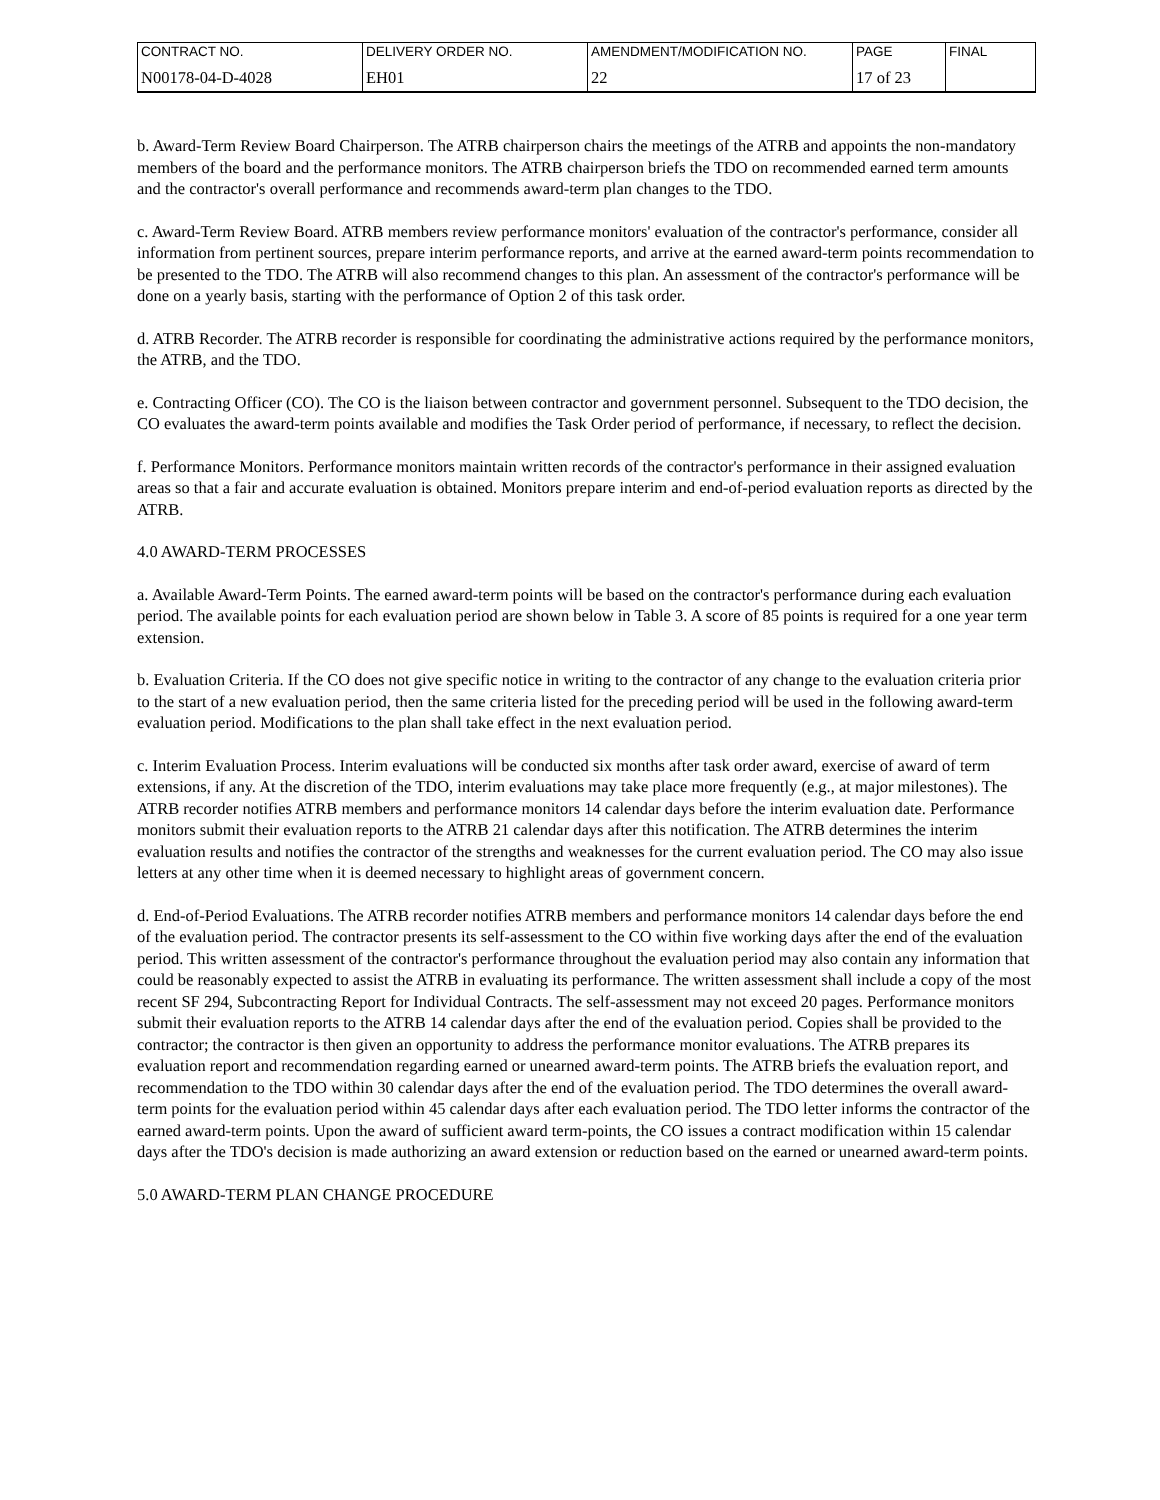| CONTRACT NO. | DELIVERY ORDER NO. | AMENDMENT/MODIFICATION NO. | PAGE | FINAL |
| N00178-04-D-4028 | EH01 | 22 | 17 of 23 | |
b. Award-Term Review Board Chairperson. The ATRB chairperson chairs the meetings of the ATRB and appoints the non-mandatory members of the board and the performance monitors. The ATRB chairperson briefs the TDO on recommended earned term amounts and the contractor's overall performance and recommends award-term plan changes to the TDO.
c. Award-Term Review Board. ATRB members review performance monitors' evaluation of the contractor's performance, consider all information from pertinent sources, prepare interim performance reports, and arrive at the earned award-term points recommendation to be presented to the TDO. The ATRB will also recommend changes to this plan. An assessment of the contractor's performance will be done on a yearly basis, starting with the performance of Option 2 of this task order.
d. ATRB Recorder. The ATRB recorder is responsible for coordinating the administrative actions required by the performance monitors, the ATRB, and the TDO.
e. Contracting Officer (CO). The CO is the liaison between contractor and government personnel. Subsequent to the TDO decision, the CO evaluates the award-term points available and modifies the Task Order period of performance, if necessary, to reflect the decision.
f. Performance Monitors. Performance monitors maintain written records of the contractor's performance in their assigned evaluation areas so that a fair and accurate evaluation is obtained. Monitors prepare interim and end-of-period evaluation reports as directed by the ATRB.
4.0 AWARD-TERM PROCESSES
a. Available Award-Term Points. The earned award-term points will be based on the contractor's performance during each evaluation period. The available points for each evaluation period are shown below in Table 3. A score of 85 points is required for a one year term extension.
b. Evaluation Criteria. If the CO does not give specific notice in writing to the contractor of any change to the evaluation criteria prior to the start of a new evaluation period, then the same criteria listed for the preceding period will be used in the following award-term evaluation period. Modifications to the plan shall take effect in the next evaluation period.
c. Interim Evaluation Process. Interim evaluations will be conducted six months after task order award, exercise of award of term extensions, if any. At the discretion of the TDO, interim evaluations may take place more frequently (e.g., at major milestones). The ATRB recorder notifies ATRB members and performance monitors 14 calendar days before the interim evaluation date. Performance monitors submit their evaluation reports to the ATRB 21 calendar days after this notification. The ATRB determines the interim evaluation results and notifies the contractor of the strengths and weaknesses for the current evaluation period. The CO may also issue letters at any other time when it is deemed necessary to highlight areas of government concern.
d. End-of-Period Evaluations. The ATRB recorder notifies ATRB members and performance monitors 14 calendar days before the end of the evaluation period. The contractor presents its self-assessment to the CO within five working days after the end of the evaluation period. This written assessment of the contractor's performance throughout the evaluation period may also contain any information that could be reasonably expected to assist the ATRB in evaluating its performance. The written assessment shall include a copy of the most recent SF 294, Subcontracting Report for Individual Contracts. The self-assessment may not exceed 20 pages. Performance monitors submit their evaluation reports to the ATRB 14 calendar days after the end of the evaluation period. Copies shall be provided to the contractor; the contractor is then given an opportunity to address the performance monitor evaluations. The ATRB prepares its evaluation report and recommendation regarding earned or unearned award-term points. The ATRB briefs the evaluation report, and recommendation to the TDO within 30 calendar days after the end of the evaluation period. The TDO determines the overall award-term points for the evaluation period within 45 calendar days after each evaluation period. The TDO letter informs the contractor of the earned award-term points. Upon the award of sufficient award term-points, the CO issues a contract modification within 15 calendar days after the TDO's decision is made authorizing an award extension or reduction based on the earned or unearned award-term points.
5.0 AWARD-TERM PLAN CHANGE PROCEDURE